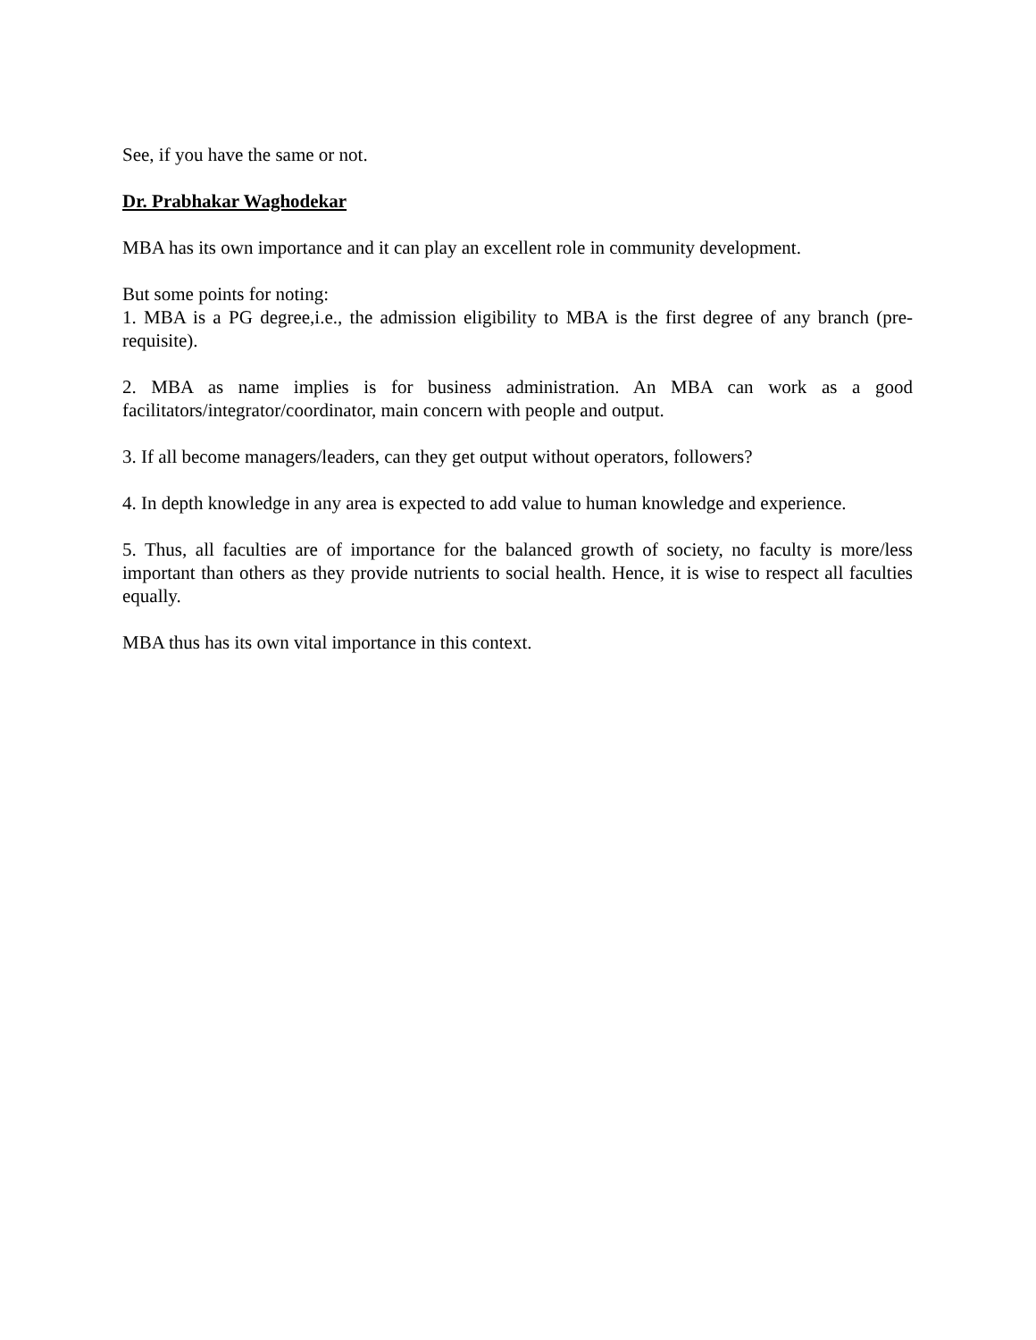See, if you have the same or not.
Dr. Prabhakar Waghodekar
MBA has its own importance and it can play an excellent role in community development.
But some points for noting:
1. MBA is a PG degree,i.e., the admission eligibility to MBA is the first degree of any branch (pre-requisite).
2. MBA as name implies is for business administration. An MBA can work as a good facilitators/integrator/coordinator, main concern with people and output.
3. If all become managers/leaders, can they get output without operators, followers?
4. In depth knowledge in any area is expected to add value to human knowledge and experience.
5. Thus, all faculties are of importance for the balanced growth of society, no faculty is more/less important than others as they provide nutrients to social health. Hence, it is wise to respect all faculties equally.
MBA thus has its own vital importance in this context.